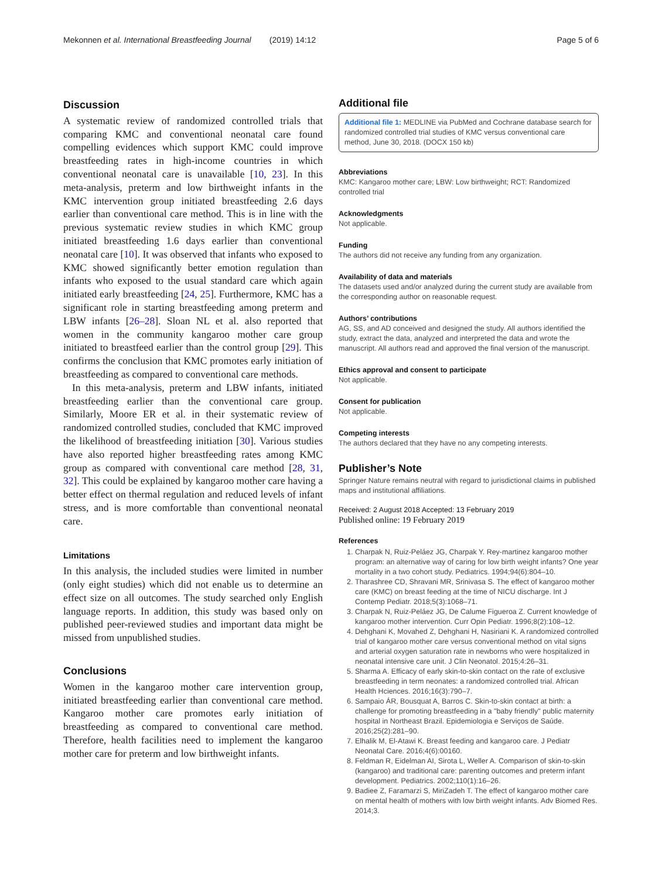Mekonnen et al. International Breastfeeding Journal (2019) 14:12 Page 5 of 6
Discussion
A systematic review of randomized controlled trials that comparing KMC and conventional neonatal care found compelling evidences which support KMC could improve breastfeeding rates in high-income countries in which conventional neonatal care is unavailable [10, 23]. In this meta-analysis, preterm and low birthweight infants in the KMC intervention group initiated breastfeeding 2.6 days earlier than conventional care method. This is in line with the previous systematic review studies in which KMC group initiated breastfeeding 1.6 days earlier than conventional neonatal care [10]. It was observed that infants who exposed to KMC showed significantly better emotion regulation than infants who exposed to the usual standard care which again initiated early breastfeeding [24, 25]. Furthermore, KMC has a significant role in starting breastfeeding among preterm and LBW infants [26–28]. Sloan NL et al. also reported that women in the community kangaroo mother care group initiated to breastfeed earlier than the control group [29]. This confirms the conclusion that KMC promotes early initiation of breastfeeding as compared to conventional care methods.
In this meta-analysis, preterm and LBW infants, initiated breastfeeding earlier than the conventional care group. Similarly, Moore ER et al. in their systematic review of randomized controlled studies, concluded that KMC improved the likelihood of breastfeeding initiation [30]. Various studies have also reported higher breastfeeding rates among KMC group as compared with conventional care method [28, 31, 32]. This could be explained by kangaroo mother care having a better effect on thermal regulation and reduced levels of infant stress, and is more comfortable than conventional neonatal care.
Limitations
In this analysis, the included studies were limited in number (only eight studies) which did not enable us to determine an effect size on all outcomes. The study searched only English language reports. In addition, this study was based only on published peer-reviewed studies and important data might be missed from unpublished studies.
Conclusions
Women in the kangaroo mother care intervention group, initiated breastfeeding earlier than conventional care method. Kangaroo mother care promotes early initiation of breastfeeding as compared to conventional care method. Therefore, health facilities need to implement the kangaroo mother care for preterm and low birthweight infants.
Additional file
Additional file 1: MEDLINE via PubMed and Cochrane database search for randomized controlled trial studies of KMC versus conventional care method, June 30, 2018. (DOCX 150 kb)
Abbreviations
KMC: Kangaroo mother care; LBW: Low birthweight; RCT: Randomized controlled trial
Acknowledgments
Not applicable.
Funding
The authors did not receive any funding from any organization.
Availability of data and materials
The datasets used and/or analyzed during the current study are available from the corresponding author on reasonable request.
Authors’ contributions
AG, SS, and AD conceived and designed the study. All authors identified the study, extract the data, analyzed and interpreted the data and wrote the manuscript. All authors read and approved the final version of the manuscript.
Ethics approval and consent to participate
Not applicable.
Consent for publication
Not applicable.
Competing interests
The authors declared that they have no any competing interests.
Publisher’s Note
Springer Nature remains neutral with regard to jurisdictional claims in published maps and institutional affiliations.
Received: 2 August 2018 Accepted: 13 February 2019
Published online: 19 February 2019
References
1. Charpak N, Ruiz-Peláez JG, Charpak Y. Rey-martinez kangaroo mother program: an alternative way of caring for low birth weight infants? One year mortality in a two cohort study. Pediatrics. 1994;94(6):804–10.
2. Tharashree CD, Shravani MR, Srinivasa S. The effect of kangaroo mother care (KMC) on breast feeding at the time of NICU discharge. Int J Contemp Pediatr. 2018;5(3):1068–71.
3. Charpak N, Ruiz-Peláez JG, De Calume Figueroa Z. Current knowledge of kangaroo mother intervention. Curr Opin Pediatr. 1996;8(2):108–12.
4. Dehghani K, Movahed Z, Dehghani H, Nasiriani K. A randomized controlled trial of kangaroo mother care versus conventional method on vital signs and arterial oxygen saturation rate in newborns who were hospitalized in neonatal intensive care unit. J Clin Neonatol. 2015;4:26–31.
5. Sharma A. Efficacy of early skin-to-skin contact on the rate of exclusive breastfeeding in term neonates: a randomized controlled trial. African Health Hciences. 2016;16(3):790–7.
6. Sampaio ÁR, Bousquat A, Barros C. Skin-to-skin contact at birth: a challenge for promoting breastfeeding in a "baby friendly" public maternity hospital in Northeast Brazil. Epidemiologia e Serviços de Saúde. 2016;25(2):281–90.
7. Elhalik M, El-Atawi K. Breast feeding and kangaroo care. J Pediatr Neonatal Care. 2016;4(6):00160.
8. Feldman R, Eidelman AI, Sirota L, Weller A. Comparison of skin-to-skin (kangaroo) and traditional care: parenting outcomes and preterm infant development. Pediatrics. 2002;110(1):16–26.
9. Badiee Z, Faramarzi S, MiriZadeh T. The effect of kangaroo mother care on mental health of mothers with low birth weight infants. Adv Biomed Res. 2014;3.